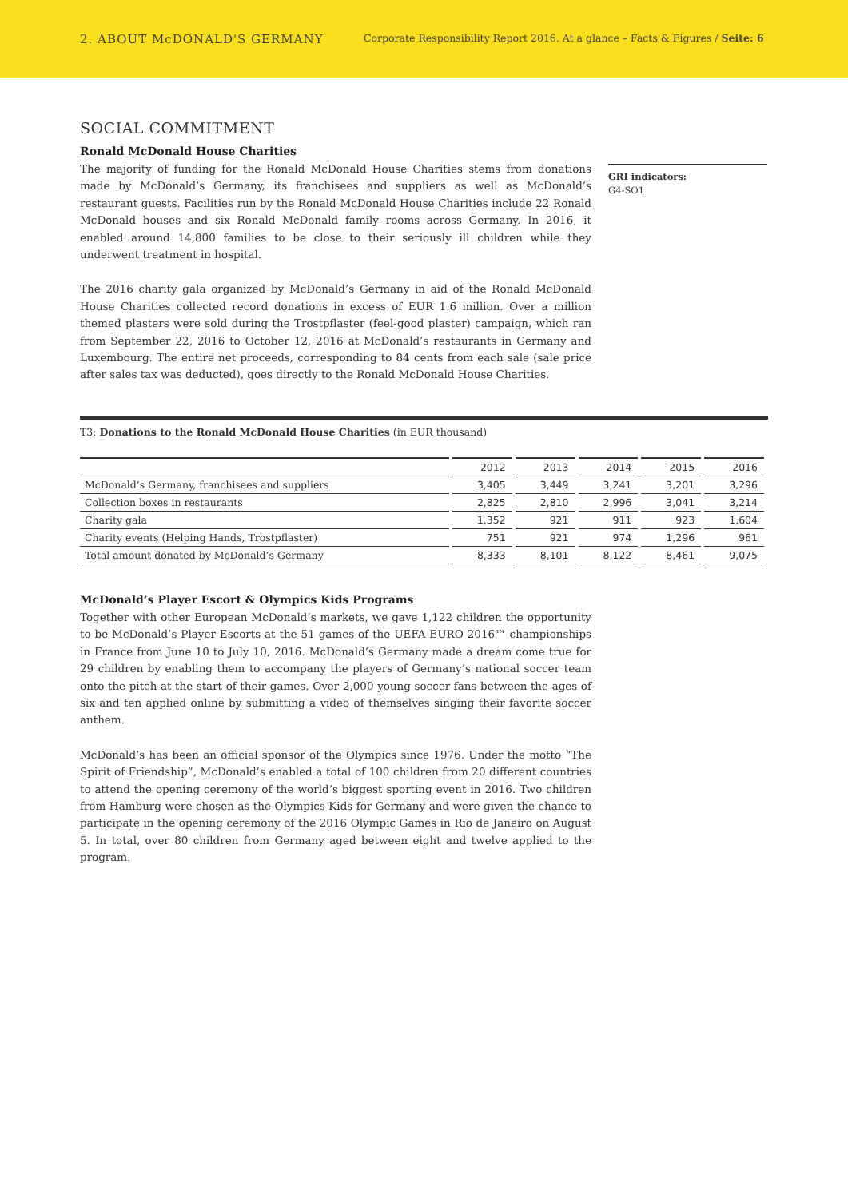2. ABOUT McDONALD'S GERMANY
Corporate Responsibility Report 2016. At a glance – Facts & Figures / Seite: 6
SOCIAL COMMITMENT
Ronald McDonald House Charities
The majority of funding for the Ronald McDonald House Charities stems from donations made by McDonald’s Germany, its franchisees and suppliers as well as McDonald’s restaurant guests. Facilities run by the Ronald McDonald House Charities include 22 Ronald McDonald houses and six Ronald McDonald family rooms across Germany. In 2016, it enabled around 14,800 families to be close to their seriously ill children while they underwent treatment in hospital.
The 2016 charity gala organized by McDonald’s Germany in aid of the Ronald McDonald House Charities collected record donations in excess of EUR 1.6 million. Over a million themed plasters were sold during the Trostpflaster (feel-good plaster) campaign, which ran from September 22, 2016 to October 12, 2016 at McDonald’s restaurants in Germany and Luxembourg. The entire net proceeds, corresponding to 84 cents from each sale (sale price after sales tax was deducted), goes directly to the Ronald McDonald House Charities.
GRI indicators:
G4-SO1
T3: Donations to the Ronald McDonald House Charities (in EUR thousand)
| | 2012 | 2013 | 2014 | 2015 | 2016 |
| --- | --- | --- | --- | --- | --- |
| McDonald’s Germany, franchisees and suppliers | 3,405 | 3,449 | 3,241 | 3,201 | 3,296 |
| Collection boxes in restaurants | 2,825 | 2,810 | 2,996 | 3,041 | 3,214 |
| Charity gala | 1,352 | 921 | 911 | 923 | 1,604 |
| Charity events (Helping Hands, Trostpflaster) | 751 | 921 | 974 | 1,296 | 961 |
| Total amount donated by McDonald’s Germany | 8,333 | 8,101 | 8,122 | 8,461 | 9,075 |
McDonald’s Player Escort & Olympics Kids Programs
Together with other European McDonald’s markets, we gave 1,122 children the opportunity to be McDonald’s Player Escorts at the 51 games of the UEFA EURO 2016™ championships in France from June 10 to July 10, 2016. McDonald’s Germany made a dream come true for 29 children by enabling them to accompany the players of Germany’s national soccer team onto the pitch at the start of their games. Over 2,000 young soccer fans between the ages of six and ten applied online by submitting a video of themselves singing their favorite soccer anthem.
McDonald’s has been an official sponsor of the Olympics since 1976. Under the motto “The Spirit of Friendship”, McDonald’s enabled a total of 100 children from 20 different countries to attend the opening ceremony of the world’s biggest sporting event in 2016. Two children from Hamburg were chosen as the Olympics Kids for Germany and were given the chance to participate in the opening ceremony of the 2016 Olympic Games in Rio de Janeiro on August 5. In total, over 80 children from Germany aged between eight and twelve applied to the program.